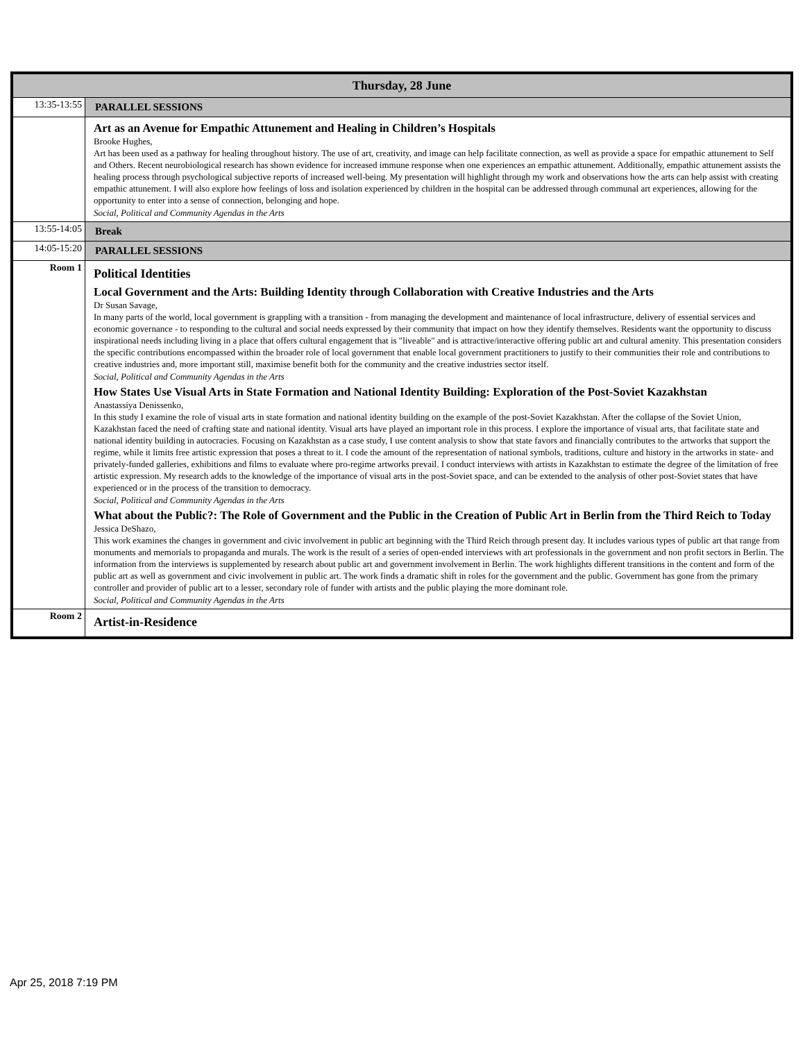| Thursday, 28 June | |
| --- | --- |
| 13:35-13:55 | PARALLEL SESSIONS |
| | Art as an Avenue for Empathic Attunement and Healing in Children’s Hospitals Brooke Hughes, Art has been used as a pathway for healing throughout history. The use of art, creativity, and image can help facilitate connection, as well as provide a space for empathic attunement to Self and Others. Recent neurobiological research has shown evidence for increased immune response when one experiences an empathic attunement. Additionally, empathic attunement assists the healing process through psychological subjective reports of increased well-being. My presentation will highlight through my work and observations how the arts can help assist with creating empathic attunement. I will also explore how feelings of loss and isolation experienced by children in the hospital can be addressed through communal art experiences, allowing for the opportunity to enter into a sense of connection, belonging and hope. Social, Political and Community Agendas in the Arts |
| 13:55-14:05 | Break |
| 14:05-15:20 | PARALLEL SESSIONS |
| Room 1 | Political Identities Local Government and the Arts: Building Identity through Collaboration with Creative Industries and the Arts Dr Susan Savage, In many parts of the world, local government is grappling with a transition - from managing the development and maintenance of local infrastructure, delivery of essential services and economic governance - to responding to the cultural and social needs expressed by their community that impact on how they identify themselves. Residents want the opportunity to discuss inspirational needs including living in a place that offers cultural engagement that is "liveable" and is attractive/interactive offering public art and cultural amenity. This presentation considers the specific contributions encompassed within the broader role of local government that enable local government practitioners to justify to their communities their role and contributions to creative industries and, more important still, maximise benefit both for the community and the creative industries sector itself. Social, Political and Community Agendas in the Arts How States Use Visual Arts in State Formation and National Identity Building: Exploration of the Post-Soviet Kazakhstan Anastassiya Denissenko, In this study I examine the role of visual arts in state formation and national identity building on the example of the post-Soviet Kazakhstan. After the collapse of the Soviet Union, Kazakhstan faced the need of crafting state and national identity. Visual arts have played an important role in this process. I explore the importance of visual arts, that facilitate state and national identity building in autocracies. Focusing on Kazakhstan as a case study, I use content analysis to show that state favors and financially contributes to the artworks that support the regime, while it limits free artistic expression that poses a threat to it. I code the amount of the representation of national symbols, traditions, culture and history in the artworks in state- and privately-funded galleries, exhibitions and films to evaluate where pro-regime artworks prevail. I conduct interviews with artists in Kazakhstan to estimate the degree of the limitation of free artistic expression. My research adds to the knowledge of the importance of visual arts in the post-Soviet space, and can be extended to the analysis of other post-Soviet states that have experienced or in the process of the transition to democracy. Social, Political and Community Agendas in the Arts What about the Public?: The Role of Government and the Public in the Creation of Public Art in Berlin from the Third Reich to Today Jessica DeShazo, This work examines the changes in government and civic involvement in public art beginning with the Third Reich through present day. It includes various types of public art that range from monuments and memorials to propaganda and murals. The work is the result of a series of open-ended interviews with art professionals in the government and non profit sectors in Berlin. The information from the interviews is supplemented by research about public art and government involvement in Berlin. The work highlights different transitions in the content and form of the public art as well as government and civic involvement in public art. The work finds a dramatic shift in roles for the government and the public. Government has gone from the primary controller and provider of public art to a lesser, secondary role of funder with artists and the public playing the more dominant role. Social, Political and Community Agendas in the Arts |
| Room 2 | Artist-in-Residence |
Apr 25, 2018 7:19 PM